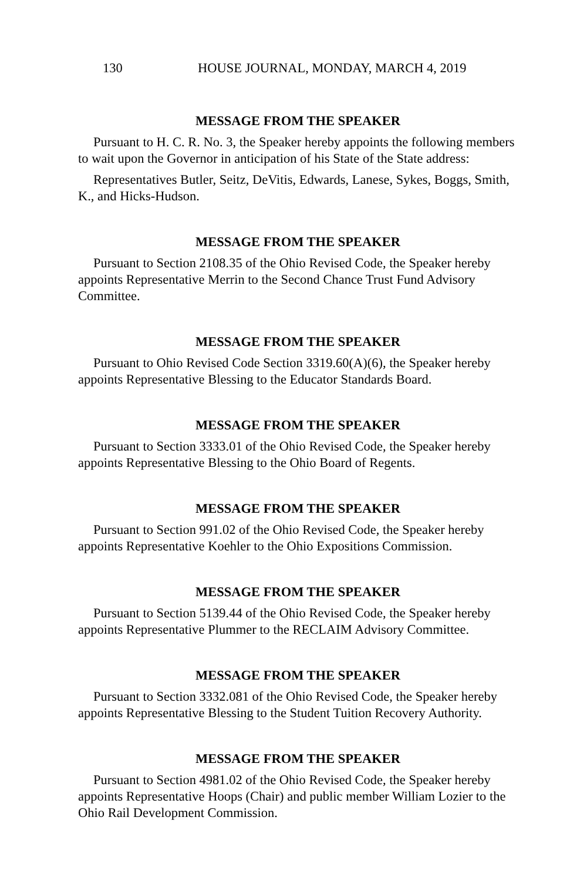130 HOUSE JOURNAL, MONDAY, MARCH 4, 2019
MESSAGE FROM THE SPEAKER
Pursuant to H. C. R. No. 3, the Speaker hereby appoints the following members to wait upon the Governor in anticipation of his State of the State address:
Representatives Butler, Seitz, DeVitis, Edwards, Lanese, Sykes, Boggs, Smith, K., and Hicks-Hudson.
MESSAGE FROM THE SPEAKER
Pursuant to Section 2108.35 of the Ohio Revised Code, the Speaker hereby appoints Representative Merrin to the Second Chance Trust Fund Advisory Committee.
MESSAGE FROM THE SPEAKER
Pursuant to Ohio Revised Code Section 3319.60(A)(6), the Speaker hereby appoints Representative Blessing to the Educator Standards Board.
MESSAGE FROM THE SPEAKER
Pursuant to Section 3333.01 of the Ohio Revised Code, the Speaker hereby appoints Representative Blessing to the Ohio Board of Regents.
MESSAGE FROM THE SPEAKER
Pursuant to Section 991.02 of the Ohio Revised Code, the Speaker hereby appoints Representative Koehler to the Ohio Expositions Commission.
MESSAGE FROM THE SPEAKER
Pursuant to Section 5139.44 of the Ohio Revised Code, the Speaker hereby appoints Representative Plummer to the RECLAIM Advisory Committee.
MESSAGE FROM THE SPEAKER
Pursuant to Section 3332.081 of the Ohio Revised Code, the Speaker hereby appoints Representative Blessing to the Student Tuition Recovery Authority.
MESSAGE FROM THE SPEAKER
Pursuant to Section 4981.02 of the Ohio Revised Code, the Speaker hereby appoints Representative Hoops (Chair) and public member William Lozier to the Ohio Rail Development Commission.